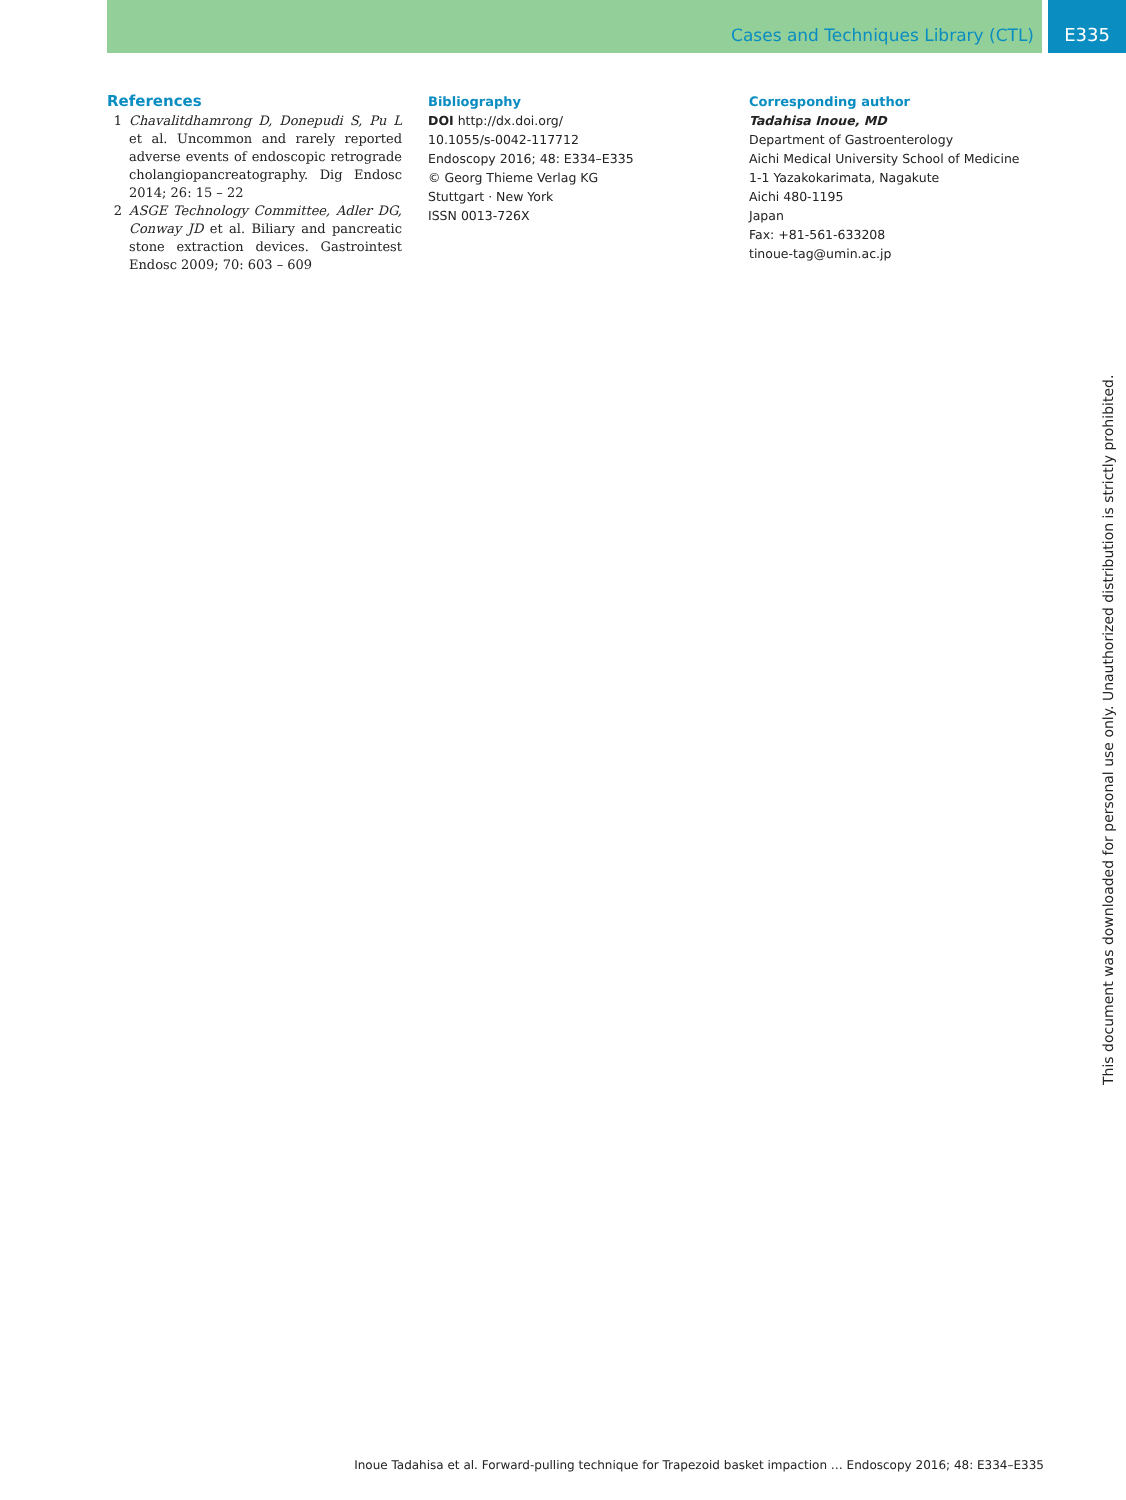Cases and Techniques Library (CTL) E335
References
1 Chavalitdhamrong D, Donepudi S, Pu L et al. Uncommon and rarely reported adverse events of endoscopic retrograde cholangiopancreatography. Dig Endosc 2014; 26: 15 – 22
2 ASGE Technology Committee, Adler DG, Conway JD et al. Biliary and pancreatic stone extraction devices. Gastrointest Endosc 2009; 70: 603 – 609
Bibliography
DOI http://dx.doi.org/
10.1055/s-0042-117712
Endoscopy 2016; 48: E334–E335
© Georg Thieme Verlag KG
Stuttgart · New York
ISSN 0013-726X
Corresponding author
Tadahisa Inoue, MD
Department of Gastroenterology
Aichi Medical University School of Medicine
1-1 Yazakokarimata, Nagakute
Aichi 480-1195
Japan
Fax: +81-561-633208
tinoue-tag@umin.ac.jp
This document was downloaded for personal use only. Unauthorized distribution is strictly prohibited.
Inoue Tadahisa et al. Forward-pulling technique for Trapezoid basket impaction … Endoscopy 2016; 48: E334–E335